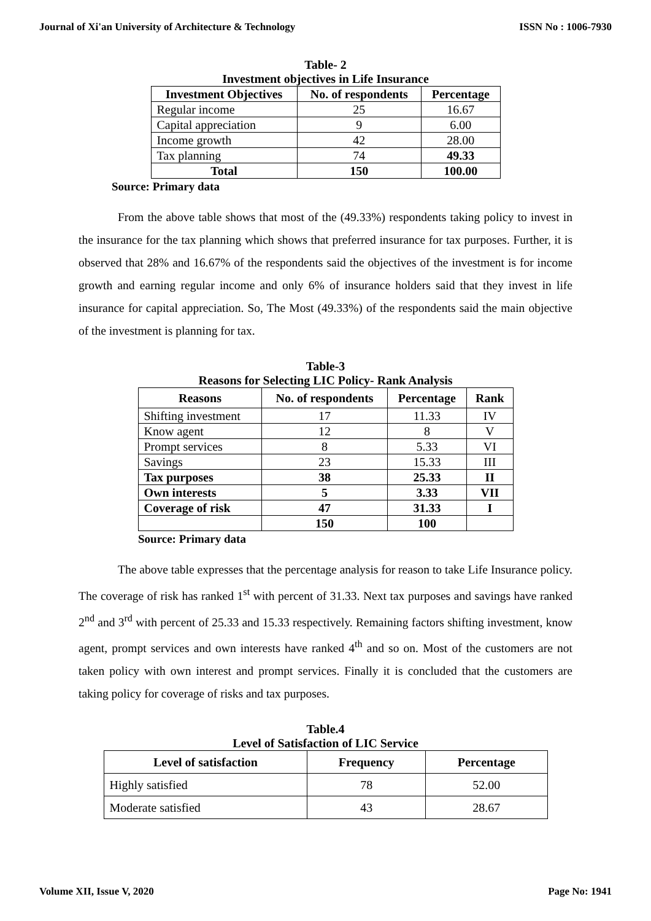Journal of Xi'an University of Architecture & Technology ISSN No : 1006-7930
Table- 2
Investment objectives in Life Insurance
| Investment Objectives | No. of respondents | Percentage |
| --- | --- | --- |
| Regular income | 25 | 16.67 |
| Capital appreciation | 9 | 6.00 |
| Income growth | 42 | 28.00 |
| Tax planning | 74 | 49.33 |
| Total | 150 | 100.00 |
Source: Primary data
From the above table shows that most of the (49.33%) respondents taking policy to invest in the insurance for the tax planning which shows that preferred insurance for tax purposes. Further, it is observed that 28% and 16.67% of the respondents said the objectives of the investment is for income growth and earning regular income and only 6% of insurance holders said that they invest in life insurance for capital appreciation. So, The Most (49.33%) of the respondents said the main objective of the investment is planning for tax.
Table-3
Reasons for Selecting LIC Policy- Rank Analysis
| Reasons | No. of respondents | Percentage | Rank |
| --- | --- | --- | --- |
| Shifting investment | 17 | 11.33 | IV |
| Know agent | 12 | 8 | V |
| Prompt services | 8 | 5.33 | VI |
| Savings | 23 | 15.33 | III |
| Tax purposes | 38 | 25.33 | II |
| Own interests | 5 | 3.33 | VII |
| Coverage of risk | 47 | 31.33 | I |
| | 150 | 100 | |
Source: Primary data
The above table expresses that the percentage analysis for reason to take Life Insurance policy. The coverage of risk has ranked 1<sup>st</sup> with percent of 31.33. Next tax purposes and savings have ranked 2<sup>nd</sup> and 3<sup>rd</sup> with percent of 25.33 and 15.33 respectively. Remaining factors shifting investment, know agent, prompt services and own interests have ranked 4<sup>th</sup> and so on. Most of the customers are not taken policy with own interest and prompt services. Finally it is concluded that the customers are taking policy for coverage of risks and tax purposes.
Table.4
Level of Satisfaction of LIC Service
| Level of satisfaction | Frequency | Percentage |
| --- | --- | --- |
| Highly satisfied | 78 | 52.00 |
| Moderate satisfied | 43 | 28.67 |
Volume XII, Issue V, 2020 Page No: 1941